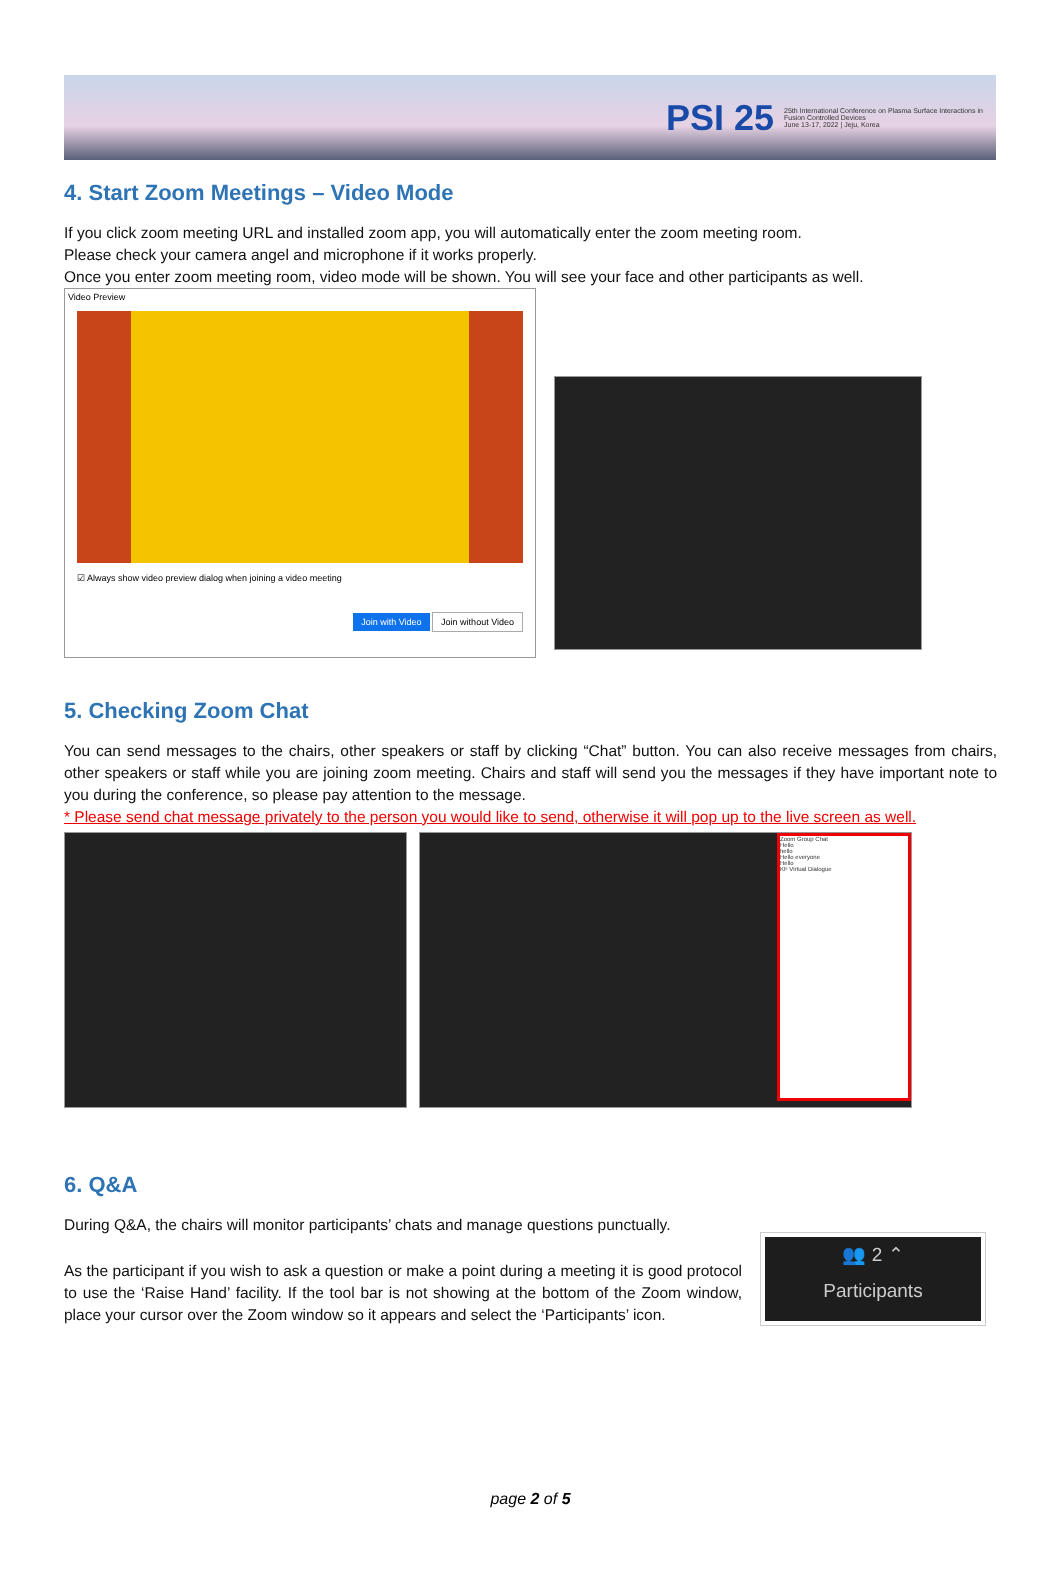PSI 25 25th International Conference on Plasma Surface Interactions in Fusion Controlled Devices
June 13-17, 2022 | Jeju, Korea
4. Start Zoom Meetings – Video Mode
If you click zoom meeting URL and installed zoom app, you will automatically enter the zoom meeting room.
Please check your camera angel and microphone if it works properly.
Once you enter zoom meeting room, video mode will be shown. You will see your face and other participants as well.
Video Preview
☑ Always show video preview dialog when joining a video meeting
Join with Video Join without Video
5. Checking Zoom Chat
You can send messages to the chairs, other speakers or staff by clicking “Chat” button. You can also receive messages from chairs, other speakers or staff while you are joining zoom meeting. Chairs and staff will send you the messages if they have important note to you during the conference, so please pay attention to the message.
* Please send chat message privately to the person you would like to send, otherwise it will pop up to the live screen as well.
Zoom Group Chat
Hello
hello
Hello everyone
Hello
KF Virtual Dialogue
6. Q&A
During Q&A, the chairs will monitor participants’ chats and manage questions punctually.
As the participant if you wish to ask a question or make a point during a meeting it is good protocol to use the ‘Raise Hand’ facility. If the tool bar is not showing at the bottom of the Zoom window, place your cursor over the Zoom window so it appears and select the ‘Participants’ icon.
👥 2 ⌃
Participants
page 2 of 5